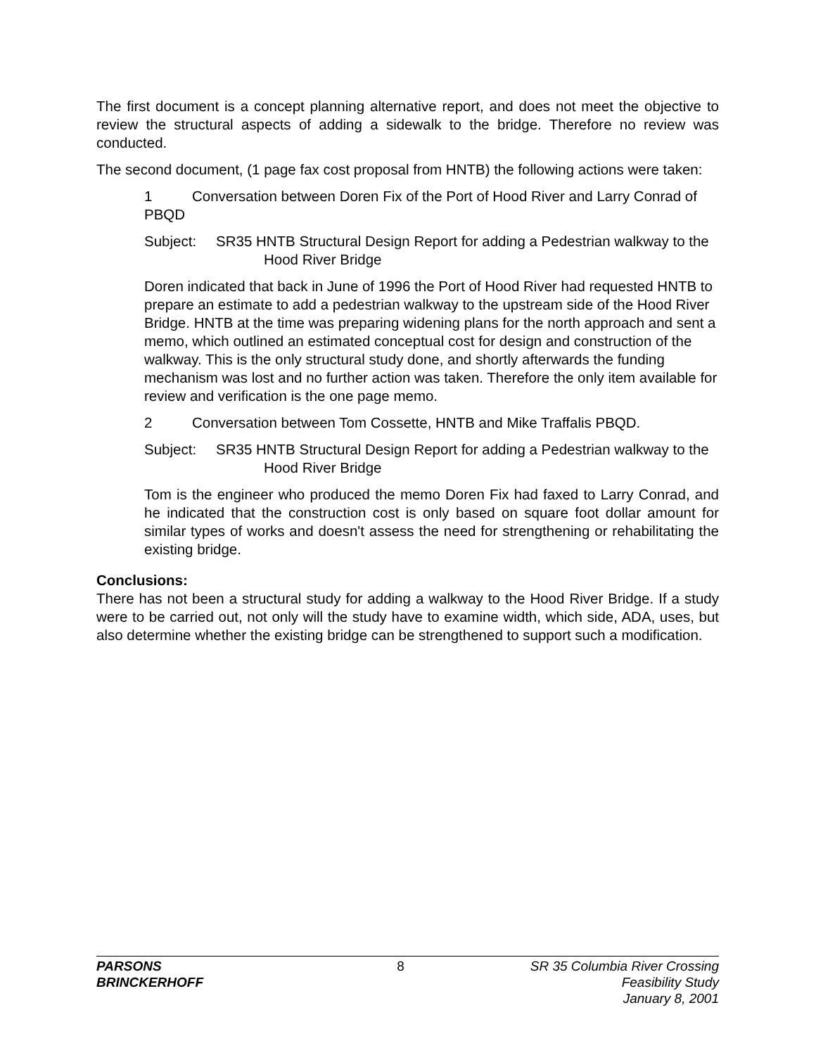The first document is a concept planning alternative report, and does not meet the objective to review the structural aspects of adding a sidewalk to the bridge. Therefore no review was conducted.
The second document, (1 page fax cost proposal from HNTB) the following actions were taken:
1 Conversation between Doren Fix of the Port of Hood River and Larry Conrad of PBQD
Subject: SR35 HNTB Structural Design Report for adding a Pedestrian walkway to the Hood River Bridge
Doren indicated that back in June of 1996 the Port of Hood River had requested HNTB to prepare an estimate to add a pedestrian walkway to the upstream side of the Hood River Bridge. HNTB at the time was preparing widening plans for the north approach and sent a memo, which outlined an estimated conceptual cost for design and construction of the walkway. This is the only structural study done, and shortly afterwards the funding mechanism was lost and no further action was taken. Therefore the only item available for review and verification is the one page memo.
2 Conversation between Tom Cossette, HNTB and Mike Traffalis PBQD.
Subject: SR35 HNTB Structural Design Report for adding a Pedestrian walkway to the Hood River Bridge
Tom is the engineer who produced the memo Doren Fix had faxed to Larry Conrad, and he indicated that the construction cost is only based on square foot dollar amount for similar types of works and doesn't assess the need for strengthening or rehabilitating the existing bridge.
Conclusions:
There has not been a structural study for adding a walkway to the Hood River Bridge. If a study were to be carried out, not only will the study have to examine width, which side, ADA, uses, but also determine whether the existing bridge can be strengthened to support such a modification.
PARSONS
BRINCKERHOFF
8 SR 35 Columbia River Crossing
Feasibility Study
January 8, 2001